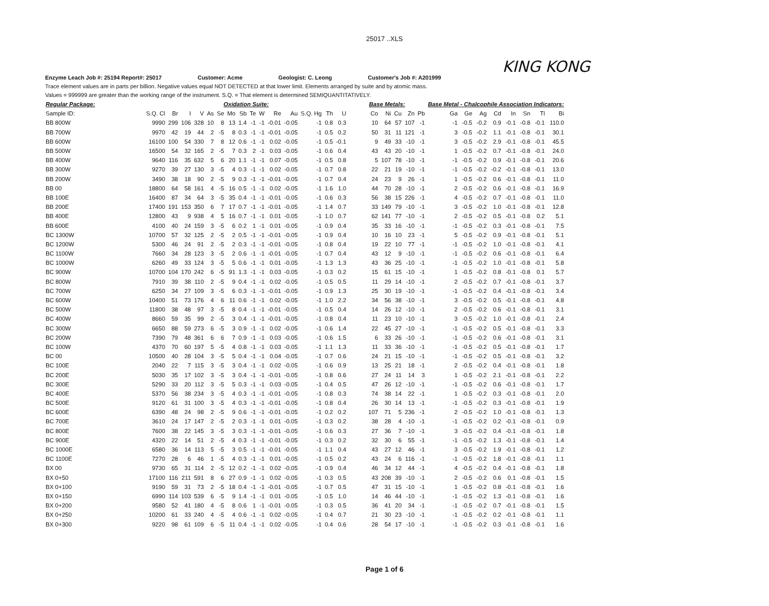25017 ..XLS
KING KONG
Enzyme Leach Job #: 25194 Report#: 25017 Customer: Acme Geologist: C. Leong Customer's Job #: A201999
Trace element values are in parts per billion. Negative values equal NOT DETECTED at that lower limit. Elements arranged by suite and by atomic mass.
Values = 999999 are greater than the working range of the instrument. S.Q. = That element is determined SEMIQUANTITATIVELY.
| Regular Package: | Oxidation Suite: | | | | | | | | | | | | | | | Base Metals: | | | | | Base Metal - Chalcophile Association Indicators: | | | | | | | |
| --- | --- | --- | --- | --- | --- | --- | --- | --- | --- | --- | --- | --- | --- | --- | --- | --- | --- | --- | --- | --- | --- | --- | --- | --- | --- | --- | --- | --- |
| Sample ID: | S.Q. Cl | Br | I | V | As | Se | Mo | Sb | Te | W | Re | Au | S.Q. Hg | Th | U | Co | Ni | Cu | Zn | Pb | Ga | Ge | Ag | Cd | In | Sn | Tl | Bi |
| BB 800W | 9990 | 299 | 106 | 328 | 10 | 8 | 13 | 1.4 | -1 | -1 | -0.01 | -0.05 | -1 | 0.8 | 0.3 | 10 | 64 | 57 | 107 | -1 | -1 | -0.5 | -0.2 | 0.9 | -0.1 | -0.8 | -0.1 | 110.0 |
| BB 700W | 9970 | 42 | 19 | 44 | 2 | -5 | 8 | 0.3 | -1 | -1 | -0.01 | -0.05 | -1 | 0.5 | 0.2 | 50 | 31 | 11 | 121 | -1 | 3 | -0.5 | -0.2 | 1.1 | -0.1 | -0.8 | -0.1 | 30.1 |
| BB 600W | 16100 | 100 | 54 | 330 | 7 | 8 | 12 | 0.6 | -1 | -1 | 0.02 | -0.05 | -1 | 0.5 | -0.1 | 9 | 49 | 33 | -10 | -1 | 3 | -0.5 | -0.2 | 2.9 | -0.1 | -0.8 | -0.1 | 45.5 |
| BB 500W | 16500 | 54 | 32 | 165 | 2 | -5 | 7 | 0.3 | 2 | -1 | 0.03 | -0.05 | -1 | 0.6 | 0.4 | 43 | 43 | 20 | -10 | -1 | 1 | -0.5 | -0.2 | 0.7 | -0.1 | -0.8 | -0.1 | 24.0 |
| BB 400W | 9640 | 116 | 35 | 632 | 5 | 6 | 20 | 1.1 | -1 | -1 | 0.07 | -0.05 | -1 | 0.5 | 0.8 | 5 | 107 | 78 | -10 | -1 | -1 | -0.5 | -0.2 | 0.9 | -0.1 | -0.8 | -0.1 | 20.6 |
| BB 300W | 9270 | 39 | 27 | 130 | 3 | -5 | 4 | 0.3 | -1 | -1 | 0.02 | -0.05 | -1 | 0.7 | 0.8 | 22 | 21 | 19 | -10 | -1 | -1 | -0.5 | -0.2 | -0.2 | -0.1 | -0.8 | -0.1 | 13.0 |
| BB 200W | 3490 | 38 | 18 | 90 | 2 | -5 | 9 | 0.3 | -1 | -1 | -0.01 | -0.05 | -1 | 0.7 | 0.4 | 24 | 23 | 9 | 26 | -1 | 1 | -0.5 | -0.2 | 0.6 | -0.1 | -0.8 | -0.1 | 11.0 |
| BB 00 | 18800 | 64 | 58 | 161 | 4 | -5 | 16 | 0.5 | -1 | -1 | 0.02 | -0.05 | -1 | 1.6 | 1.0 | 44 | 70 | 28 | -10 | -1 | 2 | -0.5 | -0.2 | 0.6 | -0.1 | -0.8 | -0.1 | 16.9 |
| BB 100E | 16400 | 87 | 34 | 64 | 3 | -5 | 35 | 0.4 | -1 | -1 | -0.01 | -0.05 | -1 | 0.6 | 0.3 | 56 | 38 | 15 | 226 | -1 | 4 | -0.5 | -0.2 | 0.7 | -0.1 | -0.8 | -0.1 | 11.0 |
| BB 200E | 17400 | 191 | 153 | 350 | 6 | 7 | 17 | 0.7 | -1 | -1 | -0.01 | -0.05 | -1 | 1.4 | 0.7 | 33 | 149 | 79 | -10 | -1 | 3 | -0.5 | -0.2 | 1.0 | -0.1 | -0.8 | -0.1 | 12.8 |
| BB 400E | 12800 | 43 | 9 | 938 | 4 | 5 | 16 | 0.7 | -1 | -1 | 0.01 | -0.05 | -1 | 1.0 | 0.7 | 62 | 141 | 77 | -10 | -1 | 2 | -0.5 | -0.2 | 0.5 | -0.1 | -0.8 | 0.2 | 5.1 |
| BB 600E | 4100 | 40 | 24 | 159 | 3 | -5 | 6 | 0.2 | 1 | -1 | 0.01 | -0.05 | -1 | 0.9 | 0.4 | 35 | 33 | 16 | -10 | -1 | -1 | -0.5 | -0.2 | 0.3 | -0.1 | -0.8 | -0.1 | 7.5 |
| BC 1300W | 10700 | 57 | 32 | 125 | 2 | -5 | 2 | 0.5 | -1 | -1 | -0.01 | -0.05 | -1 | 0.9 | 0.4 | 10 | 16 | 10 | 23 | -1 | 5 | -0.5 | -0.2 | 0.9 | -0.1 | -0.8 | -0.1 | 5.1 |
| BC 1200W | 5300 | 46 | 24 | 91 | 2 | -5 | 2 | 0.3 | -1 | -1 | -0.01 | -0.05 | -1 | 0.8 | 0.4 | 19 | 22 | 10 | 77 | -1 | -1 | -0.5 | -0.2 | 1.0 | -0.1 | -0.8 | -0.1 | 4.1 |
| BC 1100W | 7660 | 34 | 28 | 123 | 3 | -5 | 2 | 0.6 | -1 | -1 | -0.01 | -0.05 | -1 | 0.7 | 0.4 | 43 | 12 | 9 | -10 | -1 | -1 | -0.5 | -0.2 | 0.6 | -0.1 | -0.8 | -0.1 | 6.4 |
| BC 1000W | 6260 | 49 | 33 | 124 | 3 | -5 | 5 | 0.6 | -1 | -1 | 0.01 | -0.05 | -1 | 1.3 | 1.3 | 43 | 36 | 25 | -10 | -1 | -1 | -0.5 | -0.2 | 1.0 | -0.1 | -0.8 | -0.1 | 5.8 |
| BC 900W | 10700 | 104 | 170 | 242 | 6 | -5 | 91 | 1.3 | -1 | -1 | 0.03 | -0.05 | -1 | 0.3 | 0.2 | 15 | 61 | 15 | -10 | -1 | 1 | -0.5 | -0.2 | 0.8 | -0.1 | -0.8 | 0.1 | 5.7 |
| BC 800W | 7910 | 39 | 38 | 110 | 2 | -5 | 9 | 0.4 | -1 | -1 | 0.02 | -0.05 | -1 | 0.5 | 0.5 | 11 | 29 | 14 | -10 | -1 | 2 | -0.5 | -0.2 | 0.7 | -0.1 | -0.8 | -0.1 | 3.7 |
| BC 700W | 6250 | 34 | 27 | 109 | 3 | -5 | 6 | 0.3 | -1 | -1 | -0.01 | -0.05 | -1 | 0.9 | 1.3 | 25 | 30 | 19 | -10 | -1 | -1 | -0.5 | -0.2 | 0.4 | -0.1 | -0.8 | -0.1 | 3.4 |
| BC 600W | 10400 | 51 | 73 | 176 | 4 | 6 | 11 | 0.6 | -1 | -1 | 0.02 | -0.05 | -1 | 1.0 | 2.2 | 34 | 56 | 38 | -10 | -1 | 3 | -0.5 | -0.2 | 0.5 | -0.1 | -0.8 | -0.1 | 4.8 |
| BC 500W | 11800 | 38 | 48 | 97 | 3 | -5 | 8 | 0.4 | -1 | -1 | -0.01 | -0.05 | -1 | 0.5 | 0.4 | 14 | 26 | 12 | -10 | -1 | 2 | -0.5 | -0.2 | 0.6 | -0.1 | -0.8 | -0.1 | 3.1 |
| BC 400W | 8660 | 59 | 35 | 99 | 2 | -5 | 3 | 0.4 | -1 | -1 | -0.01 | -0.05 | -1 | 0.8 | 0.4 | 11 | 23 | 10 | -10 | -1 | 3 | -0.5 | -0.2 | 1.0 | -0.1 | -0.8 | -0.1 | 2.4 |
| BC 300W | 6650 | 88 | 59 | 273 | 6 | -5 | 3 | 0.9 | -1 | -1 | 0.02 | -0.05 | -1 | 0.6 | 1.4 | 22 | 45 | 27 | -10 | -1 | -1 | -0.5 | -0.2 | 0.5 | -0.1 | -0.8 | -0.1 | 3.3 |
| BC 200W | 7390 | 79 | 48 | 361 | 6 | 6 | 7 | 0.9 | -1 | -1 | 0.03 | -0.05 | -1 | 0.6 | 1.5 | 6 | 33 | 26 | -10 | -1 | -1 | -0.5 | -0.2 | 0.6 | -0.1 | -0.8 | -0.1 | 3.1 |
| BC 100W | 4370 | 70 | 60 | 197 | 5 | -5 | 4 | 0.8 | -1 | -1 | 0.03 | -0.05 | -1 | 1.1 | 1.3 | 11 | 33 | 36 | -10 | -1 | -1 | -0.5 | -0.2 | 0.5 | -0.1 | -0.8 | -0.1 | 1.7 |
| BC 00 | 10500 | 40 | 28 | 104 | 3 | -5 | 5 | 0.4 | -1 | -1 | 0.04 | -0.05 | -1 | 0.7 | 0.6 | 24 | 21 | 15 | -10 | -1 | -1 | -0.5 | -0.2 | 0.5 | -0.1 | -0.8 | -0.1 | 3.2 |
| BC 100E | 2040 | 22 | 7 | 115 | 3 | -5 | 3 | 0.4 | -1 | -1 | 0.02 | -0.05 | -1 | 0.6 | 0.9 | 13 | 25 | 21 | 18 | -1 | 2 | -0.5 | -0.2 | 0.4 | -0.1 | -0.8 | -0.1 | 1.8 |
| BC 200E | 5030 | 35 | 17 | 102 | 3 | -5 | 3 | 0.4 | -1 | -1 | -0.01 | -0.05 | -1 | 0.8 | 0.6 | 27 | 24 | 11 | 14 | 3 | 1 | -0.5 | -0.2 | 2.1 | -0.1 | -0.8 | -0.1 | 2.2 |
| BC 300E | 5290 | 33 | 20 | 112 | 3 | -5 | 5 | 0.3 | -1 | -1 | 0.03 | -0.05 | -1 | 0.4 | 0.5 | 47 | 26 | 12 | -10 | -1 | -1 | -0.5 | -0.2 | 0.6 | -0.1 | -0.8 | -0.1 | 1.7 |
| BC 400E | 5370 | 56 | 38 | 234 | 3 | -5 | 4 | 0.3 | -1 | -1 | -0.01 | -0.05 | -1 | 0.8 | 0.3 | 74 | 38 | 14 | 22 | -1 | 1 | -0.5 | -0.2 | 0.3 | -0.1 | -0.8 | -0.1 | 2.0 |
| BC 500E | 9120 | 61 | 31 | 100 | 3 | -5 | 4 | 0.3 | -1 | -1 | -0.01 | -0.05 | -1 | 0.8 | 0.4 | 26 | 30 | 14 | 13 | -1 | -1 | -0.5 | -0.2 | 0.3 | -0.1 | -0.8 | -0.1 | 1.9 |
| BC 600E | 6390 | 48 | 24 | 98 | 2 | -5 | 9 | 0.6 | -1 | -1 | -0.01 | -0.05 | -1 | 0.2 | 0.2 | 107 | 71 | 5 | 236 | -1 | 2 | -0.5 | -0.2 | 1.0 | -0.1 | -0.8 | -0.1 | 1.3 |
| BC 700E | 3610 | 24 | 17 | 147 | 2 | -5 | 2 | 0.3 | -1 | -1 | 0.01 | -0.05 | -1 | 0.3 | 0.2 | 38 | 28 | 4 | -10 | -1 | -1 | -0.5 | -0.2 | 0.2 | -0.1 | -0.8 | -0.1 | 0.9 |
| BC 800E | 7600 | 38 | 22 | 145 | 3 | -5 | 3 | 0.3 | -1 | -1 | -0.01 | -0.05 | -1 | 0.6 | 0.3 | 27 | 36 | 7 | -10 | -1 | 3 | -0.5 | -0.2 | 0.4 | -0.1 | -0.8 | -0.1 | 1.8 |
| BC 900E | 4320 | 22 | 14 | 51 | 2 | -5 | 4 | 0.3 | -1 | -1 | -0.01 | -0.05 | -1 | 0.3 | 0.2 | 32 | 30 | 6 | 55 | -1 | -1 | -0.5 | -0.2 | 1.3 | -0.1 | -0.8 | -0.1 | 1.4 |
| BC 1000E | 6580 | 36 | 14 | 113 | 5 | -5 | 3 | 0.5 | -1 | -1 | -0.01 | -0.05 | -1 | 1.1 | 0.4 | 43 | 27 | 12 | 46 | -1 | 3 | -0.5 | -0.2 | 1.9 | -0.1 | -0.8 | -0.1 | 1.2 |
| BC 1100E | 7270 | 28 | 6 | 46 | 1 | -5 | 4 | 0.3 | -1 | -1 | 0.01 | -0.05 | -1 | 0.5 | 0.2 | 43 | 24 | 6 | 116 | -1 | -1 | -0.5 | -0.2 | 1.8 | -0.1 | -0.8 | -0.1 | 1.1 |
| BX 00 | 9730 | 65 | 31 | 114 | 2 | -5 | 12 | 0.2 | -1 | -1 | 0.02 | -0.05 | -1 | 0.9 | 0.4 | 46 | 34 | 12 | 44 | -1 | 4 | -0.5 | -0.2 | 0.4 | -0.1 | -0.8 | -0.1 | 1.8 |
| BX 0+50 | 17100 | 116 | 211 | 591 | 8 | 6 | 27 | 0.9 | -1 | -1 | 0.02 | -0.05 | -1 | 0.3 | 0.5 | 43 | 208 | 39 | -10 | -1 | 2 | -0.5 | -0.2 | 0.6 | 0.1 | -0.8 | -0.1 | 1.5 |
| BX 0+100 | 9190 | 59 | 31 | 73 | 2 | -5 | 18 | 0.4 | -1 | -1 | -0.01 | -0.05 | -1 | 0.7 | 0.5 | 47 | 31 | 15 | -10 | -1 | 1 | -0.5 | -0.2 | 0.8 | -0.1 | -0.8 | -0.1 | 1.6 |
| BX 0+150 | 6990 | 114 | 103 | 539 | 6 | -5 | 9 | 1.4 | -1 | -1 | 0.01 | -0.05 | -1 | 0.5 | 1.0 | 14 | 46 | 44 | -10 | -1 | -1 | -0.5 | -0.2 | 1.3 | -0.1 | -0.8 | -0.1 | 1.6 |
| BX 0+200 | 9580 | 52 | 41 | 180 | 4 | -5 | 8 | 0.6 | 1 | -1 | -0.01 | -0.05 | -1 | 0.3 | 0.5 | 36 | 41 | 20 | 34 | -1 | -1 | -0.5 | -0.2 | 0.7 | -0.1 | -0.8 | -0.1 | 1.5 |
| BX 0+250 | 10200 | 61 | 33 | 240 | 4 | -5 | 4 | 0.6 | -1 | -1 | 0.02 | -0.05 | -1 | 0.4 | 0.7 | 21 | 30 | 23 | -10 | -1 | -1 | -0.5 | -0.2 | 0.2 | -0.1 | -0.8 | -0.1 | 1.1 |
| BX 0+300 | 9220 | 98 | 61 | 109 | 6 | -5 | 11 | 0.4 | -1 | -1 | 0.02 | -0.05 | -1 | 0.4 | 0.6 | 28 | 54 | 17 | -10 | -1 | -1 | -0.5 | -0.2 | 0.3 | -0.1 | -0.8 | -0.1 | 1.6 |
Page 1 of 6